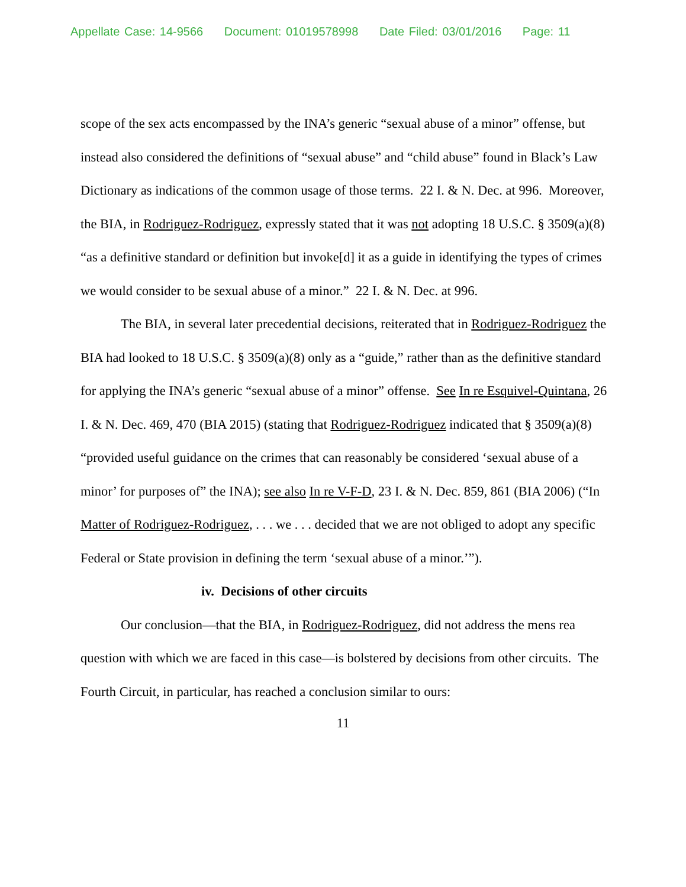Appellate Case: 14-9566 Document: 01019578998 Date Filed: 03/01/2016 Page: 11
scope of the sex acts encompassed by the INA’s generic “sexual abuse of a minor” offense, but instead also considered the definitions of “sexual abuse” and “child abuse” found in Black’s Law Dictionary as indications of the common usage of those terms. 22 I. & N. Dec. at 996. Moreover, the BIA, in Rodriguez-Rodriguez, expressly stated that it was not adopting 18 U.S.C. § 3509(a)(8) “as a definitive standard or definition but invoke[d] it as a guide in identifying the types of crimes we would consider to be sexual abuse of a minor.” 22 I. & N. Dec. at 996.
The BIA, in several later precedential decisions, reiterated that in Rodriguez-Rodriguez the BIA had looked to 18 U.S.C. § 3509(a)(8) only as a “guide,” rather than as the definitive standard for applying the INA’s generic “sexual abuse of a minor” offense. See In re Esquivel-Quintana, 26 I. & N. Dec. 469, 470 (BIA 2015) (stating that Rodriguez-Rodriguez indicated that § 3509(a)(8) “provided useful guidance on the crimes that can reasonably be considered ‘sexual abuse of a minor’ for purposes of” the INA); see also In re V-F-D, 23 I. & N. Dec. 859, 861 (BIA 2006) (“In Matter of Rodriguez-Rodriguez, . . . we . . . decided that we are not obliged to adopt any specific Federal or State provision in defining the term ‘sexual abuse of a minor.’”).
iv. Decisions of other circuits
Our conclusion—that the BIA, in Rodriguez-Rodriguez, did not address the mens rea question with which we are faced in this case—is bolstered by decisions from other circuits. The Fourth Circuit, in particular, has reached a conclusion similar to ours:
11